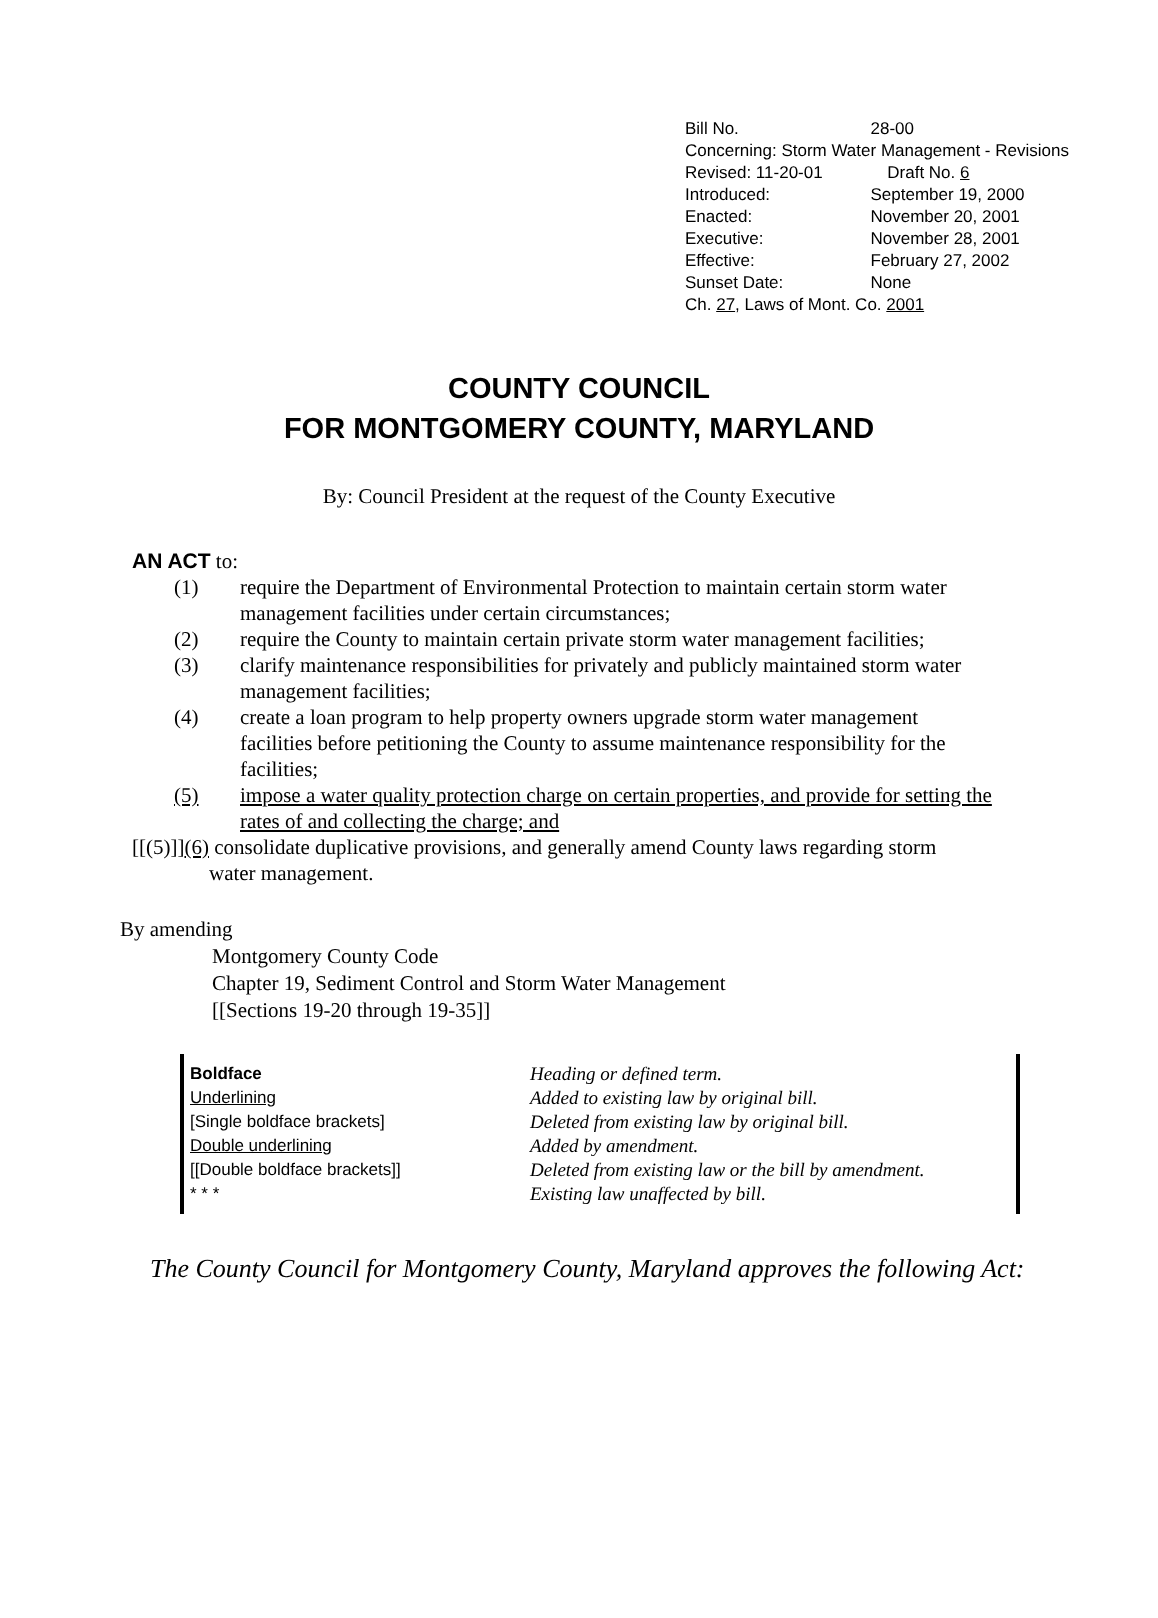| Bill No. | 28-00 | |
| Concerning: Storm Water Management - Revisions | | |
| Revised: 11-20-01 | | Draft No. 6 |
| Introduced: | September 19, 2000 | |
| Enacted: | November 20, 2001 | |
| Executive: | November 28, 2001 | |
| Effective: | February 27, 2002 | |
| Sunset Date: | None | |
| Ch. 27 , Laws of Mont. Co. 2001 | | |
COUNTY COUNCIL
FOR MONTGOMERY COUNTY, MARYLAND
By: Council President at the request of the County Executive
AN ACT to:
(1) require the Department of Environmental Protection to maintain certain storm water management facilities under certain circumstances;
(2) require the County to maintain certain private storm water management facilities;
(3) clarify maintenance responsibilities for privately and publicly maintained storm water management facilities;
(4) create a loan program to help property owners upgrade storm water management facilities before petitioning the County to assume maintenance responsibility for the facilities;
(5) impose a water quality protection charge on certain properties, and provide for setting the rates of and collecting the charge; and
[[(5)]] (6) consolidate duplicative provisions, and generally amend County laws regarding storm water management.
By amending
Montgomery County Code
Chapter 19, Sediment Control and Storm Water Management
[[Sections 19-20 through 19-35]]
Boldface
Underlining
[Single boldface brackets]
Double underlining
[[Double boldface brackets]]
* * *
Heading or defined term.
Added to existing law by original bill.
Deleted from existing law by original bill.
Added by amendment.
Deleted from existing law or the bill by amendment.
Existing law unaffected by bill.
The County Council for Montgomery County, Maryland approves the following Act: